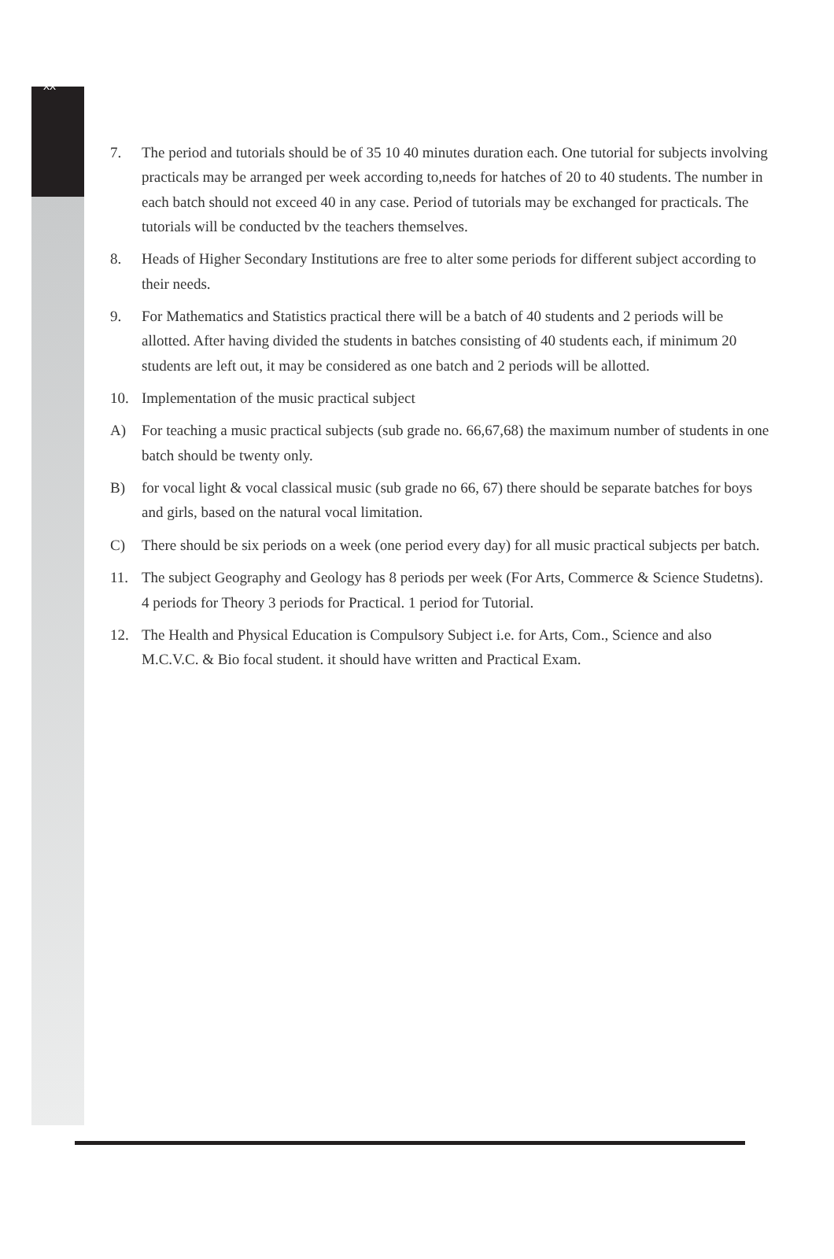xx
7. The period and tutorials should be of 35 10 40 minutes duration each. One tutorial for subjects involving practicals may be arranged per week according to,needs for hatches of 20 to 40 students. The number in each batch should not exceed 40 in any case. Period of tutorials may be exchanged for practicals. The tutorials will be conducted bv the teachers themselves.
8. Heads of Higher Secondary Institutions are free to alter some periods for different subject according to their needs.
9. For Mathematics and Statistics practical there will be a batch of 40 students and 2 periods will be allotted. After having divided the students in batches consisting of 40 students each, if minimum 20 students are left out, it may be considered as one batch and 2 periods will be allotted.
10. Implementation of the music practical subject
A) For teaching a music practical subjects (sub grade no. 66,67,68) the maximum number of students in one batch should be twenty only.
B) for vocal light & vocal classical music (sub grade no 66, 67) there should be separate batches for boys and girls, based on the natural vocal limitation.
C) There should be six periods on a week (one period every day) for all music practical subjects per batch.
11. The subject Geography and Geology has 8 periods per week (For Arts, Commerce & Science Studetns). 4 periods for Theory 3 periods for Practical. 1 period for Tutorial.
12. The Health and Physical Education is Compulsory Subject i.e. for Arts, Com., Science and also M.C.V.C. & Bio focal student. it should have written and Practical Exam.